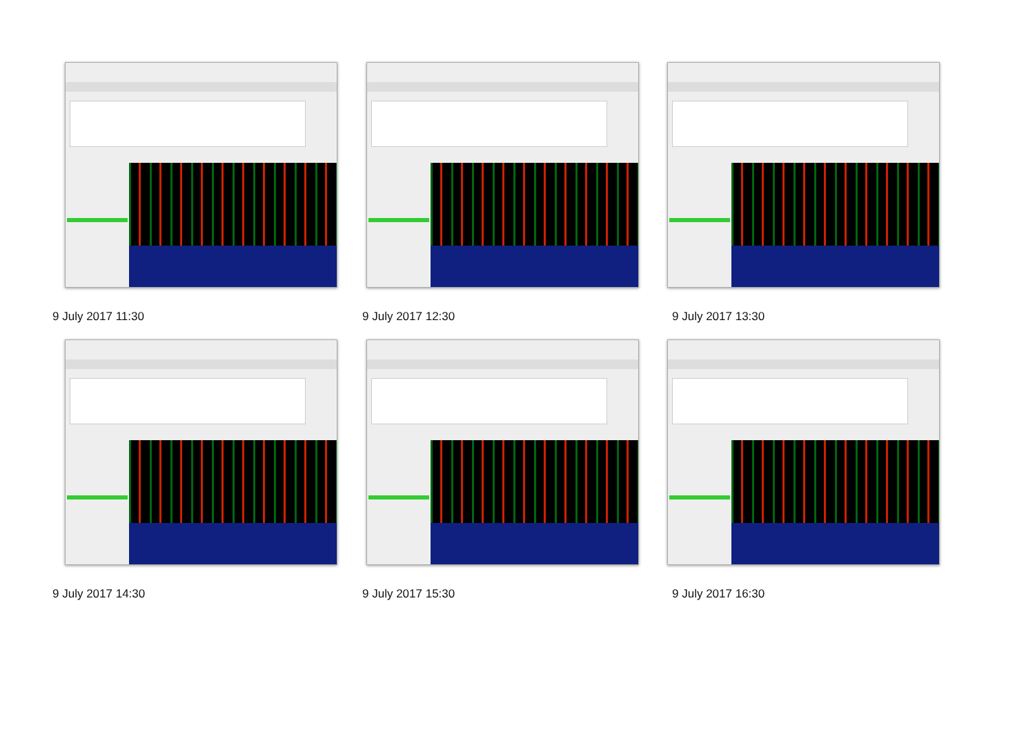9 July 2017 11:30
9 July 2017 12:30
9 July 2017 13:30
9 July 2017 14:30
9 July 2017 15:30
9 July 2017 16:30